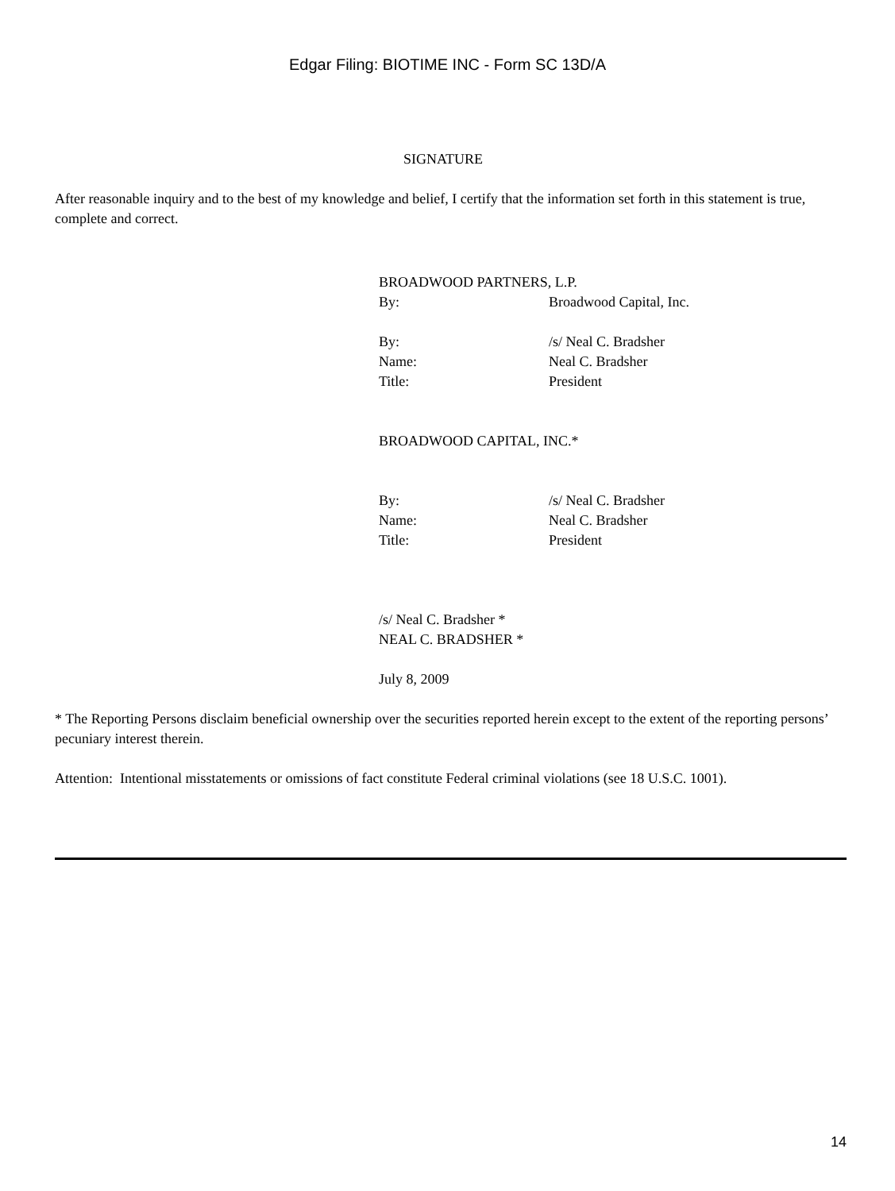Edgar Filing: BIOTIME INC - Form SC 13D/A
SIGNATURE
After reasonable inquiry and to the best of my knowledge and belief, I certify that the information set forth in this statement is true, complete and correct.
BROADWOOD PARTNERS, L.P.
By: Broadwood Capital, Inc.
By: /s/ Neal C. Bradsher
Name: Neal C. Bradsher
Title: President
BROADWOOD CAPITAL, INC.*
By: /s/ Neal C. Bradsher
Name: Neal C. Bradsher
Title: President
/s/ Neal C. Bradsher *
NEAL C. BRADSHER *
July 8, 2009
* The Reporting Persons disclaim beneficial ownership over the securities reported herein except to the extent of the reporting persons’ pecuniary interest therein.
Attention: Intentional misstatements or omissions of fact constitute Federal criminal violations (see 18 U.S.C. 1001).
14